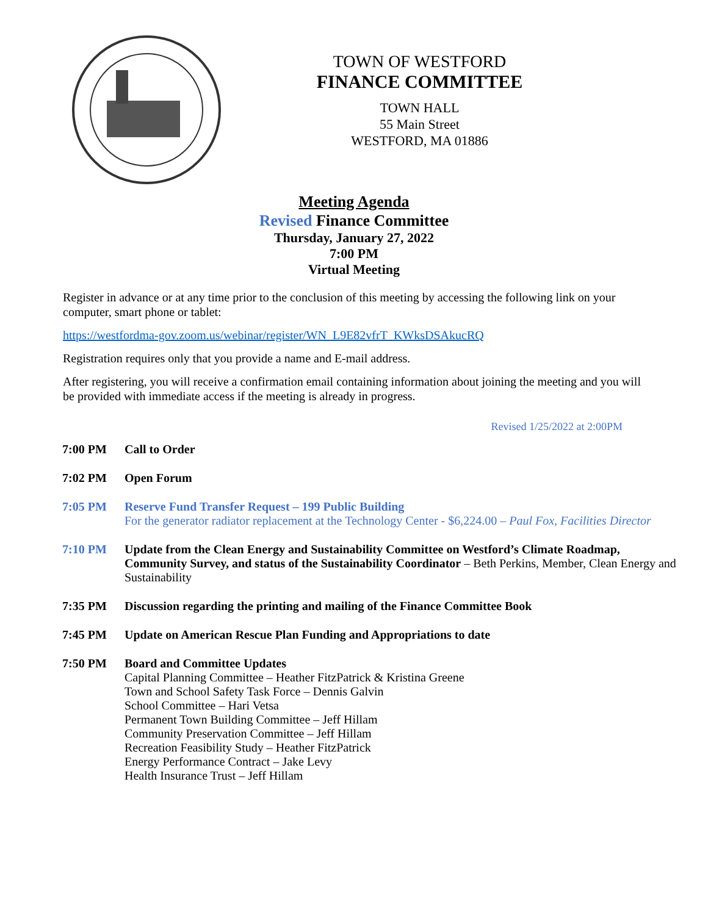TOWN OF WESTFORD
FINANCE COMMITTEE
TOWN HALL
55 Main Street
WESTFORD, MA 01886
Meeting Agenda
Revised Finance Committee
Thursday, January 27, 2022
7:00 PM
Virtual Meeting
Register in advance or at any time prior to the conclusion of this meeting by accessing the following link on your computer, smart phone or tablet:
https://westfordma-gov.zoom.us/webinar/register/WN_L9E82vfrT_KWksDSAkucRQ
Registration requires only that you provide a name and E-mail address.
After registering, you will receive a confirmation email containing information about joining the meeting and you will be provided with immediate access if the meeting is already in progress.
Revised 1/25/2022 at 2:00PM
7:00 PM Call to Order
7:02 PM Open Forum
7:05 PM Reserve Fund Transfer Request – 199 Public Building
For the generator radiator replacement at the Technology Center - $6,224.00 – Paul Fox, Facilities Director
7:10 PM Update from the Clean Energy and Sustainability Committee on Westford’s Climate Roadmap, Community Survey, and status of the Sustainability Coordinator – Beth Perkins, Member, Clean Energy and Sustainability
7:35 PM Discussion regarding the printing and mailing of the Finance Committee Book
7:45 PM Update on American Rescue Plan Funding and Appropriations to date
7:50 PM Board and Committee Updates
Capital Planning Committee – Heather FitzPatrick & Kristina Greene
Town and School Safety Task Force – Dennis Galvin
School Committee – Hari Vetsa
Permanent Town Building Committee – Jeff Hillam
Community Preservation Committee – Jeff Hillam
Recreation Feasibility Study – Heather FitzPatrick
Energy Performance Contract – Jake Levy
Health Insurance Trust – Jeff Hillam